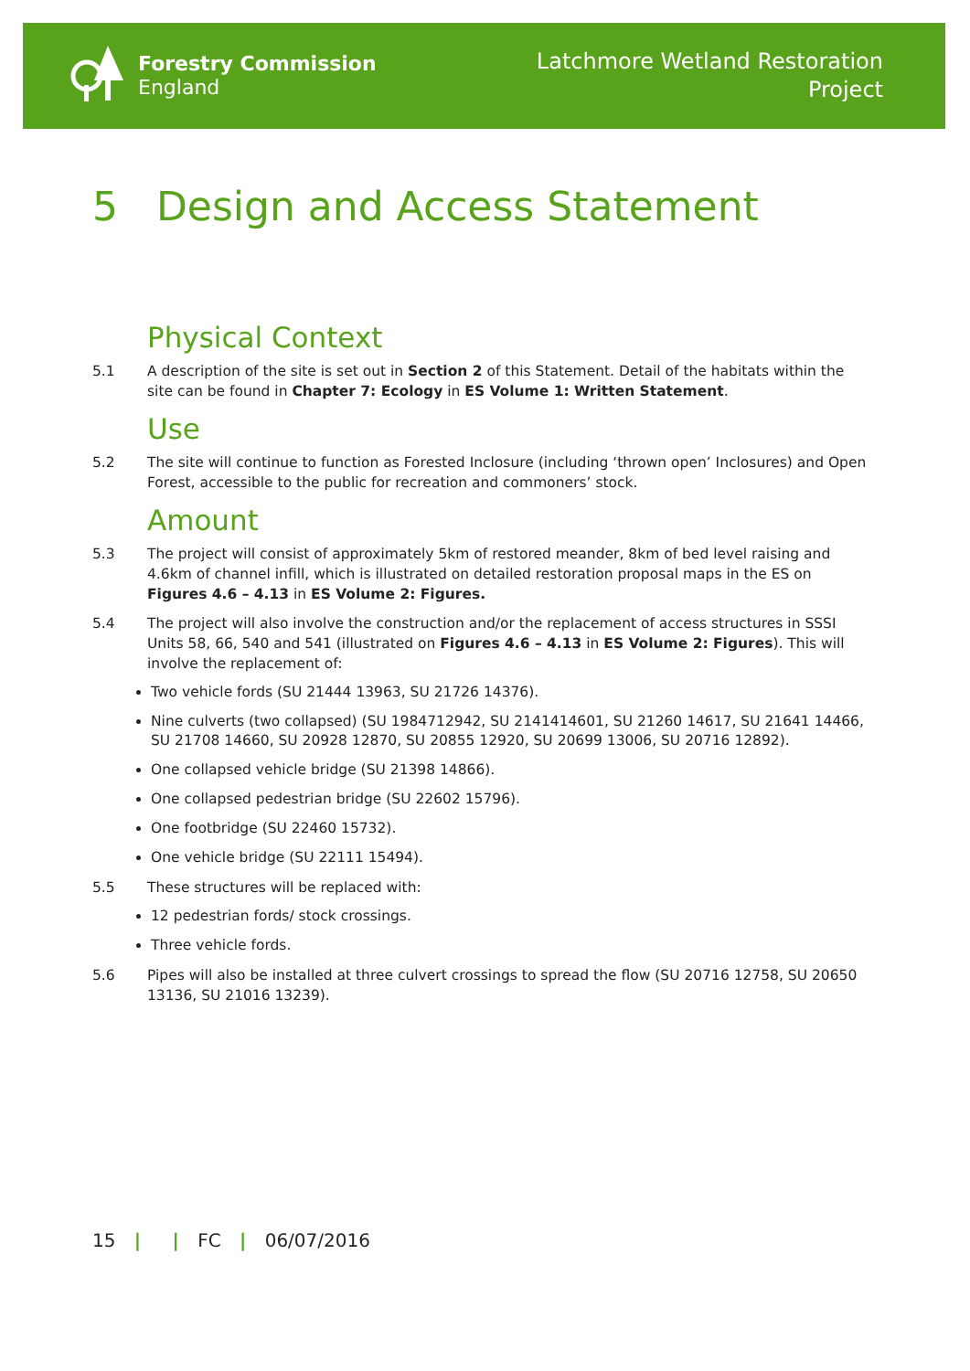Forestry Commission
England
Latchmore Wetland Restoration
Project
5 Design and Access Statement
Physical Context
5.1 A description of the site is set out in Section 2 of this Statement. Detail of the habitats within the site can be found in Chapter 7: Ecology in ES Volume 1: Written Statement.
Use
5.2 The site will continue to function as Forested Inclosure (including ‘thrown open’ Inclosures) and Open Forest, accessible to the public for recreation and commoners’ stock.
Amount
5.3 The project will consist of approximately 5km of restored meander, 8km of bed level raising and 4.6km of channel infill, which is illustrated on detailed restoration proposal maps in the ES on Figures 4.6 – 4.13 in ES Volume 2: Figures.
5.4 The project will also involve the construction and/or the replacement of access structures in SSSI Units 58, 66, 540 and 541 (illustrated on Figures 4.6 – 4.13 in ES Volume 2: Figures). This will involve the replacement of:
Two vehicle fords (SU 21444 13963, SU 21726 14376).
Nine culverts (two collapsed) (SU 1984712942, SU 2141414601, SU 21260 14617, SU 21641 14466, SU 21708 14660, SU 20928 12870, SU 20855 12920, SU 20699 13006, SU 20716 12892).
One collapsed vehicle bridge (SU 21398 14866).
One collapsed pedestrian bridge (SU 22602 15796).
One footbridge (SU 22460 15732).
One vehicle bridge (SU 22111 15494).
5.5 These structures will be replaced with:
12 pedestrian fords/ stock crossings.
Three vehicle fords.
5.6 Pipes will also be installed at three culvert crossings to spread the flow (SU 20716 12758, SU 20650 13136, SU 21016 13239).
15 | | FC | 06/07/2016